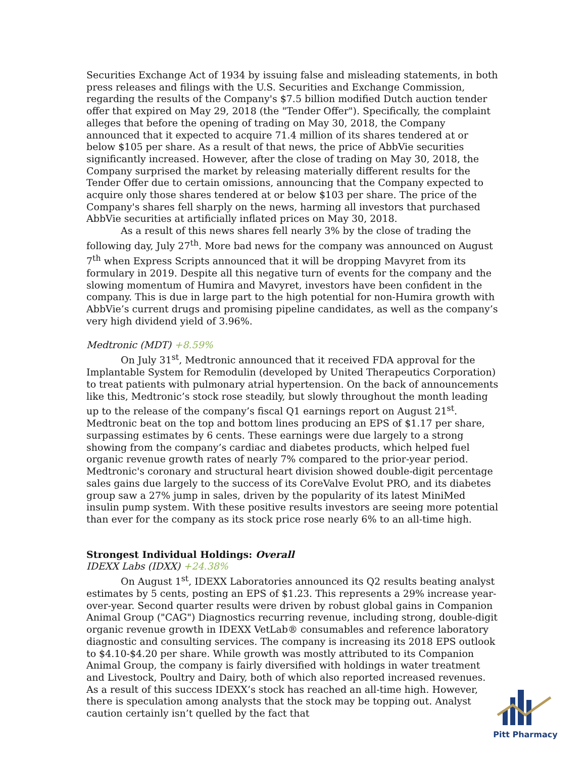Securities Exchange Act of 1934 by issuing false and misleading statements, in both press releases and filings with the U.S. Securities and Exchange Commission, regarding the results of the Company's $7.5 billion modified Dutch auction tender offer that expired on May 29, 2018 (the "Tender Offer"). Specifically, the complaint alleges that before the opening of trading on May 30, 2018, the Company announced that it expected to acquire 71.4 million of its shares tendered at or below $105 per share. As a result of that news, the price of AbbVie securities significantly increased. However, after the close of trading on May 30, 2018, the Company surprised the market by releasing materially different results for the Tender Offer due to certain omissions, announcing that the Company expected to acquire only those shares tendered at or below $103 per share. The price of the Company's shares fell sharply on the news, harming all investors that purchased AbbVie securities at artificially inflated prices on May 30, 2018.
As a result of this news shares fell nearly 3% by the close of trading the following day, July 27<sup>th</sup>. More bad news for the company was announced on August 7<sup>th</sup> when Express Scripts announced that it will be dropping Mavyret from its formulary in 2019. Despite all this negative turn of events for the company and the slowing momentum of Humira and Mavyret, investors have been confident in the company. This is due in large part to the high potential for non-Humira growth with AbbVie’s current drugs and promising pipeline candidates, as well as the company’s very high dividend yield of 3.96%.
Medtronic (MDT) +8.59%
On July 31<sup>st</sup>, Medtronic announced that it received FDA approval for the Implantable System for Remodulin (developed by United Therapeutics Corporation) to treat patients with pulmonary atrial hypertension. On the back of announcements like this, Medtronic’s stock rose steadily, but slowly throughout the month leading up to the release of the company’s fiscal Q1 earnings report on August 21<sup>st</sup>. Medtronic beat on the top and bottom lines producing an EPS of $1.17 per share, surpassing estimates by 6 cents. These earnings were due largely to a strong showing from the company’s cardiac and diabetes products, which helped fuel organic revenue growth rates of nearly 7% compared to the prior-year period. Medtronic's coronary and structural heart division showed double-digit percentage sales gains due largely to the success of its CoreValve Evolut PRO, and its diabetes group saw a 27% jump in sales, driven by the popularity of its latest MiniMed insulin pump system. With these positive results investors are seeing more potential than ever for the company as its stock price rose nearly 6% to an all-time high.
Strongest Individual Holdings: Overall
IDEXX Labs (IDXX) +24.38%
On August 1<sup>st</sup>, IDEXX Laboratories announced its Q2 results beating analyst estimates by 5 cents, posting an EPS of $1.23. This represents a 29% increase year-over-year. Second quarter results were driven by robust global gains in Companion Animal Group ("CAG") Diagnostics recurring revenue, including strong, double-digit organic revenue growth in IDEXX VetLab® consumables and reference laboratory diagnostic and consulting services. The company is increasing its 2018 EPS outlook to $4.10-$4.20 per share. While growth was mostly attributed to its Companion Animal Group, the company is fairly diversified with holdings in water treatment and Livestock, Poultry and Dairy, both of which also reported increased revenues. As a result of this success IDEXX’s stock has reached an all-time high. However, there is speculation among analysts that the stock may be topping out. Analyst caution certainly isn’t quelled by the fact that
Pitt Pharmacy